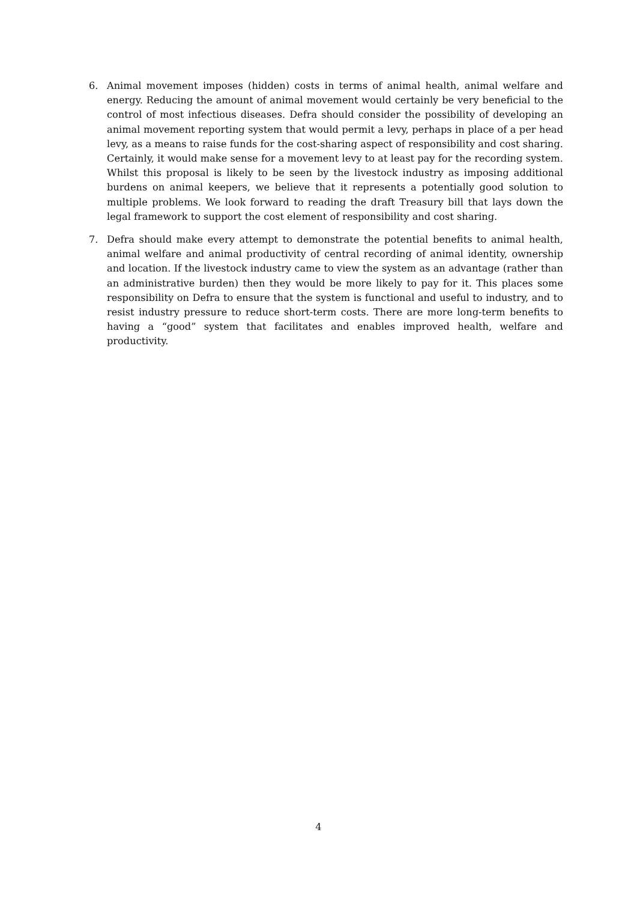6. Animal movement imposes (hidden) costs in terms of animal health, animal welfare and energy. Reducing the amount of animal movement would certainly be very beneficial to the control of most infectious diseases. Defra should consider the possibility of developing an animal movement reporting system that would permit a levy, perhaps in place of a per head levy, as a means to raise funds for the cost-sharing aspect of responsibility and cost sharing. Certainly, it would make sense for a movement levy to at least pay for the recording system. Whilst this proposal is likely to be seen by the livestock industry as imposing additional burdens on animal keepers, we believe that it represents a potentially good solution to multiple problems. We look forward to reading the draft Treasury bill that lays down the legal framework to support the cost element of responsibility and cost sharing.
7. Defra should make every attempt to demonstrate the potential benefits to animal health, animal welfare and animal productivity of central recording of animal identity, ownership and location. If the livestock industry came to view the system as an advantage (rather than an administrative burden) then they would be more likely to pay for it. This places some responsibility on Defra to ensure that the system is functional and useful to industry, and to resist industry pressure to reduce short-term costs. There are more long-term benefits to having a “good” system that facilitates and enables improved health, welfare and productivity.
4